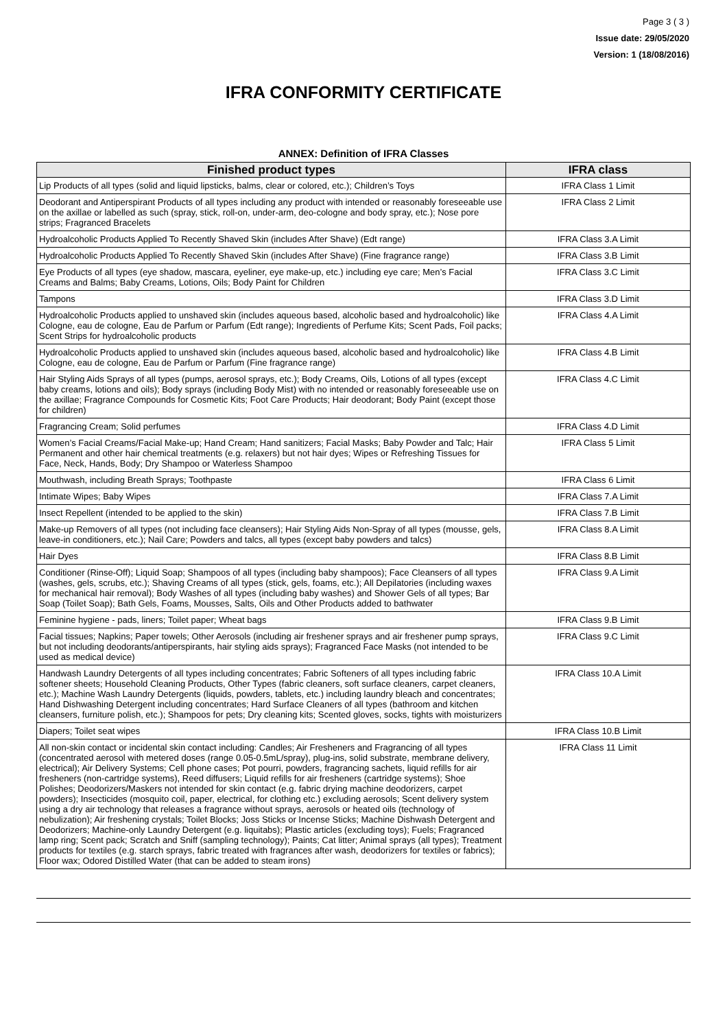Page 3 ( 3 )
Issue date: 29/05/2020
Version: 1 (18/08/2016)
IFRA CONFORMITY CERTIFICATE
ANNEX: Definition of IFRA Classes
| Finished product types | IFRA class |
| --- | --- |
| Lip Products of all types (solid and liquid lipsticks, balms, clear or colored, etc.); Children’s Toys | IFRA Class 1 Limit |
| Deodorant and Antiperspirant Products of all types including any product with intended or reasonably foreseeable use on the axillae or labelled as such (spray, stick, roll-on, under-arm, deo-cologne and body spray, etc.); Nose pore strips; Fragranced Bracelets | IFRA Class 2 Limit |
| Hydroalcoholic Products Applied To Recently Shaved Skin (includes After Shave) (Edt range) | IFRA Class 3.A Limit |
| Hydroalcoholic Products Applied To Recently Shaved Skin (includes After Shave) (Fine fragrance range) | IFRA Class 3.B Limit |
| Eye Products of all types (eye shadow, mascara, eyeliner, eye make-up, etc.) including eye care; Men’s Facial Creams and Balms; Baby Creams, Lotions, Oils; Body Paint for Children | IFRA Class 3.C Limit |
| Tampons | IFRA Class 3.D Limit |
| Hydroalcoholic Products applied to unshaved skin (includes aqueous based, alcoholic based and hydroalcoholic) like Cologne, eau de cologne, Eau de Parfum or Parfum (Edt range); Ingredients of Perfume Kits; Scent Pads, Foil packs; Scent Strips for hydroalcoholic products | IFRA Class 4.A Limit |
| Hydroalcoholic Products applied to unshaved skin (includes aqueous based, alcoholic based and hydroalcoholic) like Cologne, eau de cologne, Eau de Parfum or Parfum (Fine fragrance range) | IFRA Class 4.B Limit |
| Hair Styling Aids Sprays of all types (pumps, aerosol sprays, etc.); Body Creams, Oils, Lotions of all types (except baby creams, lotions and oils); Body sprays (including Body Mist) with no intended or reasonably foreseeable use on the axillae; Fragrance Compounds for Cosmetic Kits; Foot Care Products; Hair deodorant; Body Paint (except those for children) | IFRA Class 4.C Limit |
| Fragrancing Cream; Solid perfumes | IFRA Class 4.D Limit |
| Women’s Facial Creams/Facial Make-up; Hand Cream; Hand sanitizers; Facial Masks; Baby Powder and Talc; Hair Permanent and other hair chemical treatments (e.g. relaxers) but not hair dyes; Wipes or Refreshing Tissues for Face, Neck, Hands, Body; Dry Shampoo or Waterless Shampoo | IFRA Class 5 Limit |
| Mouthwash, including Breath Sprays; Toothpaste | IFRA Class 6 Limit |
| Intimate Wipes; Baby Wipes | IFRA Class 7.A Limit |
| Insect Repellent (intended to be applied to the skin) | IFRA Class 7.B Limit |
| Make-up Removers of all types (not including face cleansers); Hair Styling Aids Non-Spray of all types (mousse, gels, leave-in conditioners, etc.); Nail Care; Powders and talcs, all types (except baby powders and talcs) | IFRA Class 8.A Limit |
| Hair Dyes | IFRA Class 8.B Limit |
| Conditioner (Rinse-Off); Liquid Soap; Shampoos of all types (including baby shampoos); Face Cleansers of all types (washes, gels, scrubs, etc.); Shaving Creams of all types (stick, gels, foams, etc.); All Depilatories (including waxes for mechanical hair removal); Body Washes of all types (including baby washes) and Shower Gels of all types; Bar Soap (Toilet Soap); Bath Gels, Foams, Mousses, Salts, Oils and Other Products added to bathwater | IFRA Class 9.A Limit |
| Feminine hygiene - pads, liners; Toilet paper; Wheat bags | IFRA Class 9.B Limit |
| Facial tissues; Napkins; Paper towels; Other Aerosols (including air freshener sprays and air freshener pump sprays, but not including deodorants/antiperspirants, hair styling aids sprays); Fragranced Face Masks (not intended to be used as medical device) | IFRA Class 9.C Limit |
| Handwash Laundry Detergents of all types including concentrates; Fabric Softeners of all types including fabric softener sheets; Household Cleaning Products, Other Types (fabric cleaners, soft surface cleaners, carpet cleaners, etc.); Machine Wash Laundry Detergents (liquids, powders, tablets, etc.) including laundry bleach and concentrates; Hand Dishwashing Detergent including concentrates; Hard Surface Cleaners of all types (bathroom and kitchen cleansers, furniture polish, etc.); Shampoos for pets; Dry cleaning kits; Scented gloves, socks, tights with moisturizers | IFRA Class 10.A Limit |
| Diapers; Toilet seat wipes | IFRA Class 10.B Limit |
| All non-skin contact or incidental skin contact including: Candles; Air Fresheners and Fragrancing of all types (concentrated aerosol with metered doses (range 0.05-0.5mL/spray), plug-ins, solid substrate, membrane delivery, electrical); Air Delivery Systems; Cell phone cases; Pot pourri, powders, fragrancing sachets, liquid refills for air fresheners (non-cartridge systems), Reed diffusers; Liquid refills for air fresheners (cartridge systems); Shoe Polishes; Deodorizers/Maskers not intended for skin contact (e.g. fabric drying machine deodorizers, carpet powders); Insecticides (mosquito coil, paper, electrical, for clothing etc.) excluding aerosols; Scent delivery system using a dry air technology that releases a fragrance without sprays, aerosols or heated oils (technology of nebulization); Air freshening crystals; Toilet Blocks; Joss Sticks or Incense Sticks; Machine Dishwash Detergent and Deodorizers; Machine-only Laundry Detergent (e.g. liquitabs); Plastic articles (excluding toys); Fuels; Fragranced lamp ring; Scent pack; Scratch and Sniff (sampling technology); Paints; Cat litter; Animal sprays (all types); Treatment products for textiles (e.g. starch sprays, fabric treated with fragrances after wash, deodorizers for textiles or fabrics); Floor wax; Odored Distilled Water (that can be added to steam irons) | IFRA Class 11 Limit |